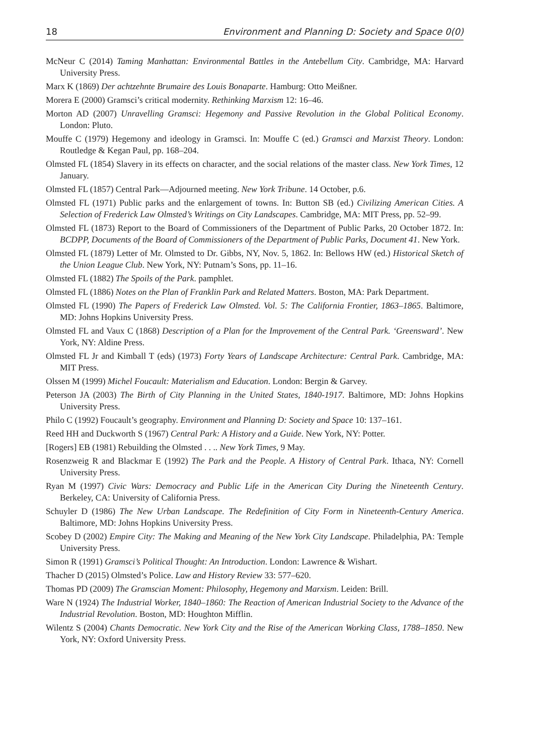18 Environment and Planning D: Society and Space 0(0)
McNeur C (2014) Taming Manhattan: Environmental Battles in the Antebellum City. Cambridge, MA: Harvard University Press.
Marx K (1869) Der achtzehnte Brumaire des Louis Bonaparte. Hamburg: Otto Meißner.
Morera E (2000) Gramsci’s critical modernity. Rethinking Marxism 12: 16–46.
Morton AD (2007) Unravelling Gramsci: Hegemony and Passive Revolution in the Global Political Economy. London: Pluto.
Mouffe C (1979) Hegemony and ideology in Gramsci. In: Mouffe C (ed.) Gramsci and Marxist Theory. London: Routledge & Kegan Paul, pp. 168–204.
Olmsted FL (1854) Slavery in its effects on character, and the social relations of the master class. New York Times, 12 January.
Olmsted FL (1857) Central Park—Adjourned meeting. New York Tribune. 14 October, p.6.
Olmsted FL (1971) Public parks and the enlargement of towns. In: Button SB (ed.) Civilizing American Cities. A Selection of Frederick Law Olmsted’s Writings on City Landscapes. Cambridge, MA: MIT Press, pp. 52–99.
Olmsted FL (1873) Report to the Board of Commissioners of the Department of Public Parks, 20 October 1872. In: BCDPP, Documents of the Board of Commissioners of the Department of Public Parks, Document 41. New York.
Olmsted FL (1879) Letter of Mr. Olmsted to Dr. Gibbs, NY, Nov. 5, 1862. In: Bellows HW (ed.) Historical Sketch of the Union League Club. New York, NY: Putnam’s Sons, pp. 11–16.
Olmsted FL (1882) The Spoils of the Park. pamphlet.
Olmsted FL (1886) Notes on the Plan of Franklin Park and Related Matters. Boston, MA: Park Department.
Olmsted FL (1990) The Papers of Frederick Law Olmsted. Vol. 5: The California Frontier, 1863–1865. Baltimore, MD: Johns Hopkins University Press.
Olmsted FL and Vaux C (1868) Description of a Plan for the Improvement of the Central Park. ‘Greensward’. New York, NY: Aldine Press.
Olmsted FL Jr and Kimball T (eds) (1973) Forty Years of Landscape Architecture: Central Park. Cambridge, MA: MIT Press.
Olssen M (1999) Michel Foucault: Materialism and Education. London: Bergin & Garvey.
Peterson JA (2003) The Birth of City Planning in the United States, 1840-1917. Baltimore, MD: Johns Hopkins University Press.
Philo C (1992) Foucault’s geography. Environment and Planning D: Society and Space 10: 137–161.
Reed HH and Duckworth S (1967) Central Park: A History and a Guide. New York, NY: Potter.
[Rogers] EB (1981) Rebuilding the Olmsted . . .. New York Times, 9 May.
Rosenzweig R and Blackmar E (1992) The Park and the People. A History of Central Park. Ithaca, NY: Cornell University Press.
Ryan M (1997) Civic Wars: Democracy and Public Life in the American City During the Nineteenth Century. Berkeley, CA: University of California Press.
Schuyler D (1986) The New Urban Landscape. The Redefinition of City Form in Nineteenth-Century America. Baltimore, MD: Johns Hopkins University Press.
Scobey D (2002) Empire City: The Making and Meaning of the New York City Landscape. Philadelphia, PA: Temple University Press.
Simon R (1991) Gramsci’s Political Thought: An Introduction. London: Lawrence & Wishart.
Thacher D (2015) Olmsted’s Police. Law and History Review 33: 577–620.
Thomas PD (2009) The Gramscian Moment: Philosophy, Hegemony and Marxism. Leiden: Brill.
Ware N (1924) The Industrial Worker, 1840–1860: The Reaction of American Industrial Society to the Advance of the Industrial Revolution. Boston, MD: Houghton Mifflin.
Wilentz S (2004) Chants Democratic. New York City and the Rise of the American Working Class, 1788–1850. New York, NY: Oxford University Press.